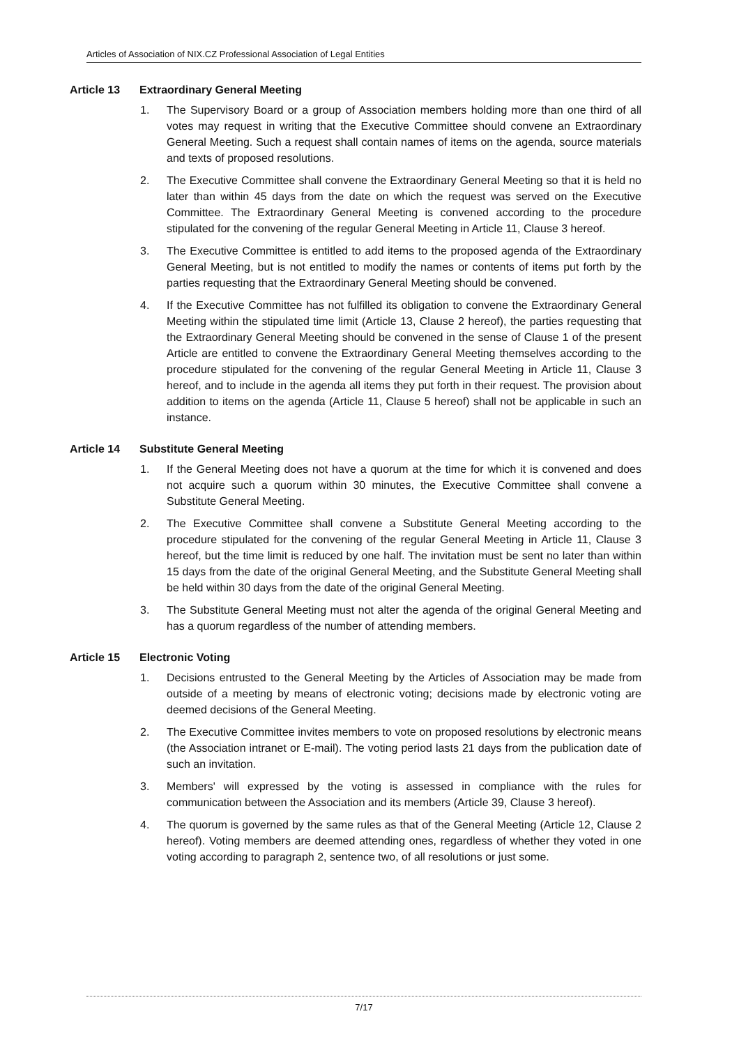Articles of Association of NIX.CZ Professional Association of Legal Entities
Article 13 Extraordinary General Meeting
1. The Supervisory Board or a group of Association members holding more than one third of all votes may request in writing that the Executive Committee should convene an Extraordinary General Meeting. Such a request shall contain names of items on the agenda, source materials and texts of proposed resolutions.
2. The Executive Committee shall convene the Extraordinary General Meeting so that it is held no later than within 45 days from the date on which the request was served on the Executive Committee. The Extraordinary General Meeting is convened according to the procedure stipulated for the convening of the regular General Meeting in Article 11, Clause 3 hereof.
3. The Executive Committee is entitled to add items to the proposed agenda of the Extraordinary General Meeting, but is not entitled to modify the names or contents of items put forth by the parties requesting that the Extraordinary General Meeting should be convened.
4. If the Executive Committee has not fulfilled its obligation to convene the Extraordinary General Meeting within the stipulated time limit (Article 13, Clause 2 hereof), the parties requesting that the Extraordinary General Meeting should be convened in the sense of Clause 1 of the present Article are entitled to convene the Extraordinary General Meeting themselves according to the procedure stipulated for the convening of the regular General Meeting in Article 11, Clause 3 hereof, and to include in the agenda all items they put forth in their request. The provision about addition to items on the agenda (Article 11, Clause 5 hereof) shall not be applicable in such an instance.
Article 14 Substitute General Meeting
1. If the General Meeting does not have a quorum at the time for which it is convened and does not acquire such a quorum within 30 minutes, the Executive Committee shall convene a Substitute General Meeting.
2. The Executive Committee shall convene a Substitute General Meeting according to the procedure stipulated for the convening of the regular General Meeting in Article 11, Clause 3 hereof, but the time limit is reduced by one half. The invitation must be sent no later than within 15 days from the date of the original General Meeting, and the Substitute General Meeting shall be held within 30 days from the date of the original General Meeting.
3. The Substitute General Meeting must not alter the agenda of the original General Meeting and has a quorum regardless of the number of attending members.
Article 15 Electronic Voting
1. Decisions entrusted to the General Meeting by the Articles of Association may be made from outside of a meeting by means of electronic voting; decisions made by electronic voting are deemed decisions of the General Meeting.
2. The Executive Committee invites members to vote on proposed resolutions by electronic means (the Association intranet or E-mail). The voting period lasts 21 days from the publication date of such an invitation.
3. Members' will expressed by the voting is assessed in compliance with the rules for communication between the Association and its members (Article 39, Clause 3 hereof).
4. The quorum is governed by the same rules as that of the General Meeting (Article 12, Clause 2 hereof). Voting members are deemed attending ones, regardless of whether they voted in one voting according to paragraph 2, sentence two, of all resolutions or just some.
7/17